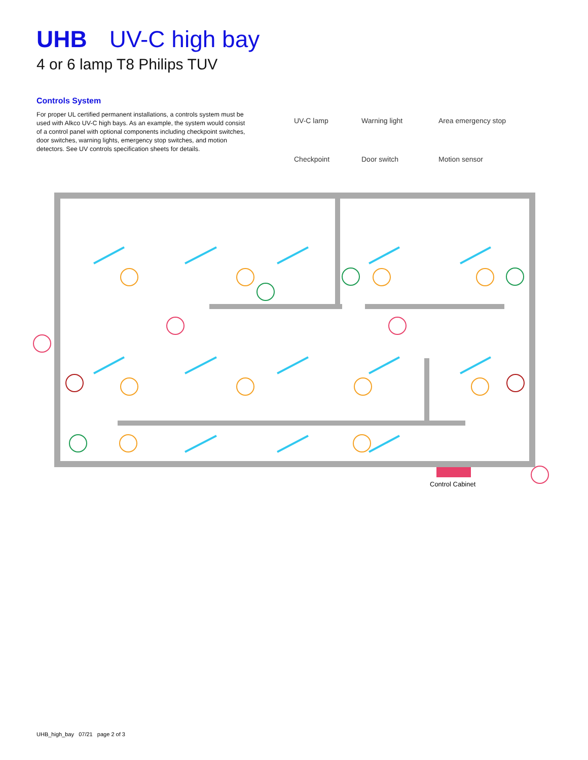UHB UV-C high bay
4 or 6 lamp T8 Philips TUV
Controls System
For proper UL certified permanent installations, a controls system must be used with Alkco UV-C high bays. As an example, the system would consist of a control panel with optional components including checkpoint switches, door switches, warning lights, emergency stop switches, and motion detectors. See UV controls specification sheets for details.
UV-C lamp
Warning light
Area emergency stop
Checkpoint
Door switch
Motion sensor
Control Cabinet
UHB_high_bay 07/21 page 2 of 3